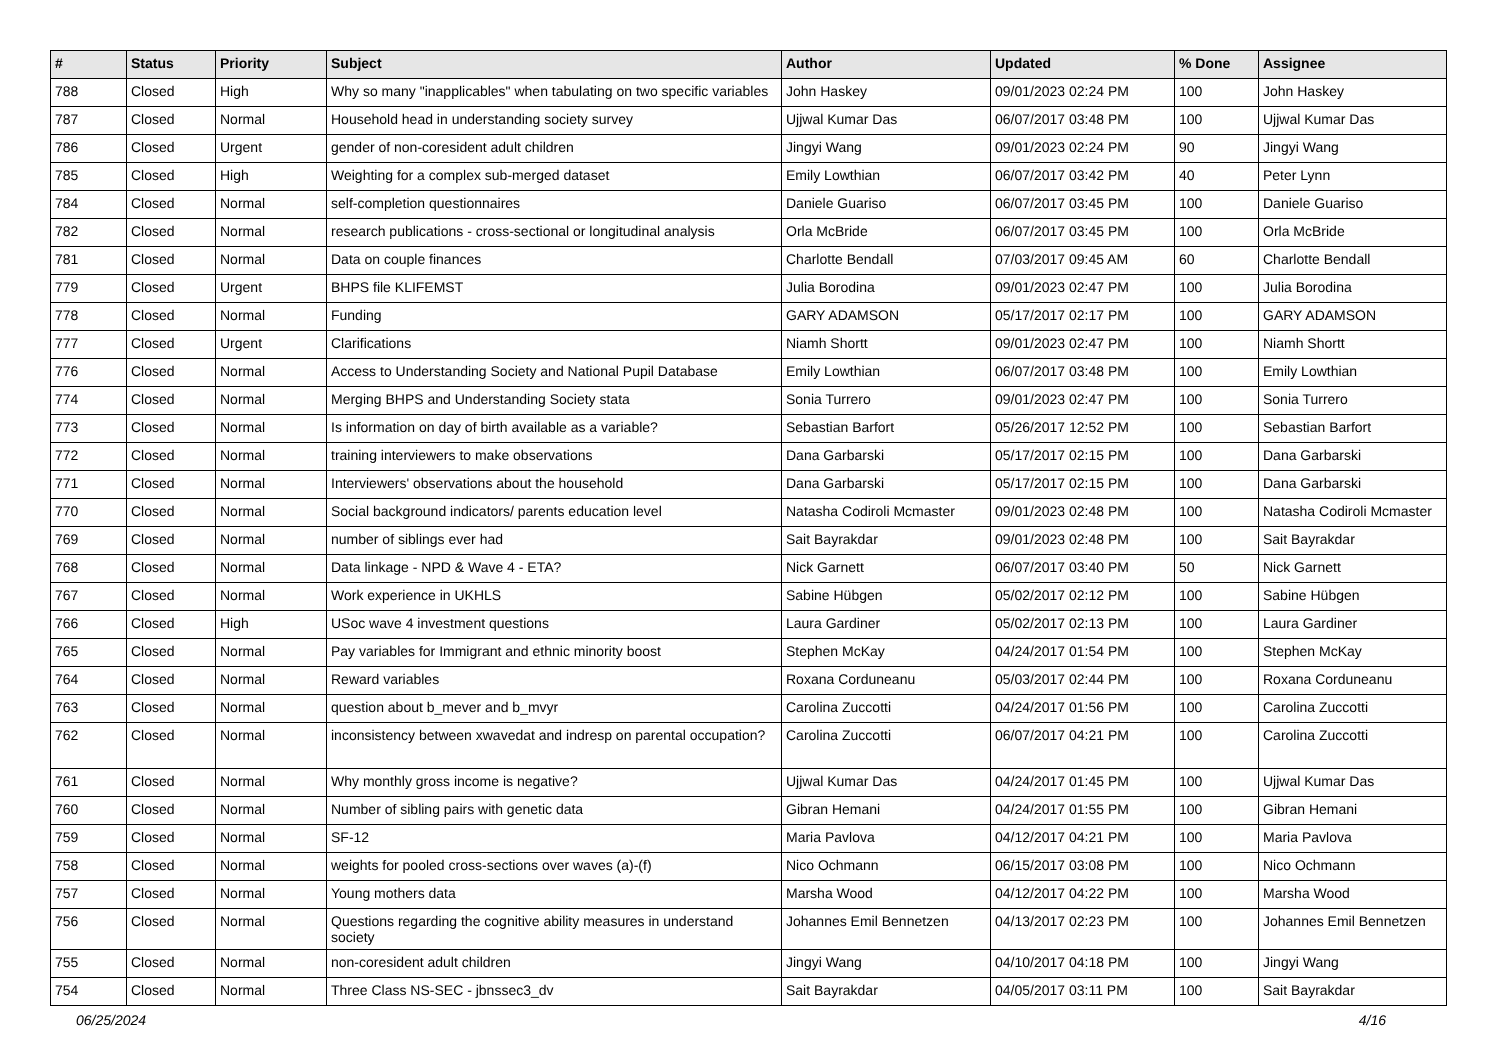| # | Status | Priority | Subject | Author | Updated | % Done | Assignee |
| --- | --- | --- | --- | --- | --- | --- | --- |
| 788 | Closed | High | Why so many "inapplicables" when tabulating on two specific variables | John Haskey | 09/01/2023 02:24 PM | 100 | John Haskey |
| 787 | Closed | Normal | Household head in understanding society survey | Ujjwal Kumar Das | 06/07/2017 03:48 PM | 100 | Ujjwal Kumar Das |
| 786 | Closed | Urgent | gender of non-coresident adult children | Jingyi Wang | 09/01/2023 02:24 PM | 90 | Jingyi Wang |
| 785 | Closed | High | Weighting for a complex sub-merged dataset | Emily Lowthian | 06/07/2017 03:42 PM | 40 | Peter Lynn |
| 784 | Closed | Normal | self-completion questionnaires | Daniele Guariso | 06/07/2017 03:45 PM | 100 | Daniele Guariso |
| 782 | Closed | Normal | research publications - cross-sectional or longitudinal analysis | Orla McBride | 06/07/2017 03:45 PM | 100 | Orla McBride |
| 781 | Closed | Normal | Data on couple finances | Charlotte Bendall | 07/03/2017 09:45 AM | 60 | Charlotte Bendall |
| 779 | Closed | Urgent | BHPS file KLIFEMST | Julia Borodina | 09/01/2023 02:47 PM | 100 | Julia Borodina |
| 778 | Closed | Normal | Funding | GARY ADAMSON | 05/17/2017 02:17 PM | 100 | GARY ADAMSON |
| 777 | Closed | Urgent | Clarifications | Niamh Shortt | 09/01/2023 02:47 PM | 100 | Niamh Shortt |
| 776 | Closed | Normal | Access to Understanding Society and National Pupil Database | Emily Lowthian | 06/07/2017 03:48 PM | 100 | Emily Lowthian |
| 774 | Closed | Normal | Merging BHPS and Understanding Society stata | Sonia Turrero | 09/01/2023 02:47 PM | 100 | Sonia Turrero |
| 773 | Closed | Normal | Is information on day of birth available as a variable? | Sebastian Barfort | 05/26/2017 12:52 PM | 100 | Sebastian Barfort |
| 772 | Closed | Normal | training interviewers to make observations | Dana Garbarski | 05/17/2017 02:15 PM | 100 | Dana Garbarski |
| 771 | Closed | Normal | Interviewers' observations about the household | Dana Garbarski | 05/17/2017 02:15 PM | 100 | Dana Garbarski |
| 770 | Closed | Normal | Social background indicators/ parents education level | Natasha Codiroli Mcmaster | 09/01/2023 02:48 PM | 100 | Natasha Codiroli Mcmaster |
| 769 | Closed | Normal | number of siblings ever had | Sait Bayrakdar | 09/01/2023 02:48 PM | 100 | Sait Bayrakdar |
| 768 | Closed | Normal | Data linkage - NPD & Wave 4 - ETA? | Nick Garnett | 06/07/2017 03:40 PM | 50 | Nick Garnett |
| 767 | Closed | Normal | Work experience in UKHLS | Sabine Hübgen | 05/02/2017 02:12 PM | 100 | Sabine Hübgen |
| 766 | Closed | High | USoc wave 4 investment questions | Laura Gardiner | 05/02/2017 02:13 PM | 100 | Laura Gardiner |
| 765 | Closed | Normal | Pay variables for Immigrant and ethnic minority boost | Stephen McKay | 04/24/2017 01:54 PM | 100 | Stephen McKay |
| 764 | Closed | Normal | Reward variables | Roxana Corduneanu | 05/03/2017 02:44 PM | 100 | Roxana Corduneanu |
| 763 | Closed | Normal | question about b_mever and b_mvyr | Carolina Zuccotti | 04/24/2017 01:56 PM | 100 | Carolina Zuccotti |
| 762 | Closed | Normal | inconsistency between xwavedat and indresp on parental occupation? | Carolina Zuccotti | 06/07/2017 04:21 PM | 100 | Carolina Zuccotti |
| 761 | Closed | Normal | Why monthly gross income is negative? | Ujjwal Kumar Das | 04/24/2017 01:45 PM | 100 | Ujjwal Kumar Das |
| 760 | Closed | Normal | Number of sibling pairs with genetic data | Gibran Hemani | 04/24/2017 01:55 PM | 100 | Gibran Hemani |
| 759 | Closed | Normal | SF-12 | Maria Pavlova | 04/12/2017 04:21 PM | 100 | Maria Pavlova |
| 758 | Closed | Normal | weights for pooled cross-sections over waves (a)-(f) | Nico Ochmann | 06/15/2017 03:08 PM | 100 | Nico Ochmann |
| 757 | Closed | Normal | Young mothers data | Marsha Wood | 04/12/2017 04:22 PM | 100 | Marsha Wood |
| 756 | Closed | Normal | Questions regarding the cognitive ability measures in understand society | Johannes Emil Bennetzen | 04/13/2017 02:23 PM | 100 | Johannes Emil Bennetzen |
| 755 | Closed | Normal | non-coresident adult children | Jingyi Wang | 04/10/2017 04:18 PM | 100 | Jingyi Wang |
| 754 | Closed | Normal | Three Class NS-SEC - jbnssec3_dv | Sait Bayrakdar | 04/05/2017 03:11 PM | 100 | Sait Bayrakdar |
06/25/2024 4/16